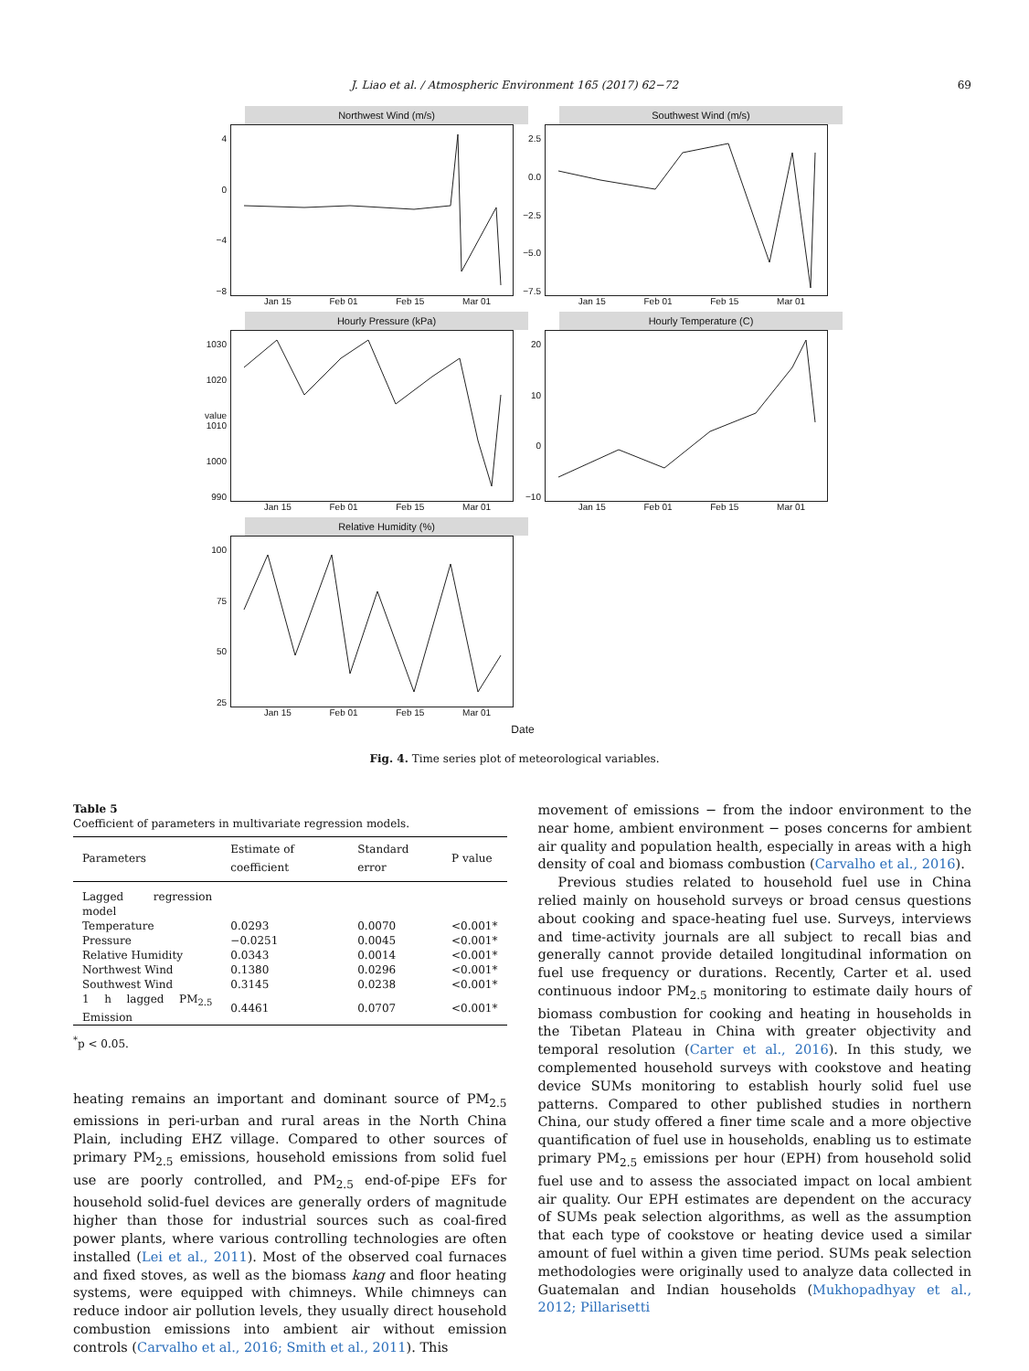J. Liao et al. / Atmospheric Environment 165 (2017) 62−72 69
Northwest Wind (m/s)
4
0
−4
−8
Jan 15 Feb 01 Feb 15 Mar 01
Southwest Wind (m/s)
2.5
0.0
−2.5
−5.0
−7.5
Jan 15 Feb 01 Feb 15 Mar 01
Hourly Pressure (kPa)
1030
1020
value 1010
1000
990
Jan 15 Feb 01 Feb 15 Mar 01
Hourly Temperature (C)
20
10
0
−10
Jan 15 Feb 01 Feb 15 Mar 01
Relative Humidity (%)
100
75
50
25
Jan 15 Feb 01 Feb 15 Mar 01
Date
Fig. 4. Time series plot of meteorological variables.
Table 5
Coefficient of parameters in multivariate regression models.
| Parameters | Estimate of coefficient | Standard error | P value |
| --- | --- | --- | --- |
| Lagged regression model | | | |
| Temperature | 0.0293 | 0.0070 | <0.001* |
| Pressure | −0.0251 | 0.0045 | <0.001* |
| Relative Humidity | 0.0343 | 0.0014 | <0.001* |
| Northwest Wind | 0.1380 | 0.0296 | <0.001* |
| Southwest Wind | 0.3145 | 0.0238 | <0.001* |
| 1 h lagged PM<sub>2.5</sub> Emission | 0.4461 | 0.0707 | <0.001* |
<sup>*</sup> p < 0.05.
heating remains an important and dominant source of PM<sub>2.5</sub> emissions in peri-urban and rural areas in the North China Plain, including EHZ village. Compared to other sources of primary PM<sub>2.5</sub> emissions, household emissions from solid fuel use are poorly controlled, and PM<sub>2.5</sub> end-of-pipe EFs for household solid-fuel devices are generally orders of magnitude higher than those for industrial sources such as coal-fired power plants, where various controlling technologies are often installed (Lei et al., 2011). Most of the observed coal furnaces and fixed stoves, as well as the biomass kang and floor heating systems, were equipped with chimneys. While chimneys can reduce indoor air pollution levels, they usually direct household combustion emissions into ambient air without emission controls (Carvalho et al., 2016; Smith et al., 2011). This
movement of emissions − from the indoor environment to the near home, ambient environment − poses concerns for ambient air quality and population health, especially in areas with a high density of coal and biomass combustion (Carvalho et al., 2016).
Previous studies related to household fuel use in China relied mainly on household surveys or broad census questions about cooking and space-heating fuel use. Surveys, interviews and time-activity journals are all subject to recall bias and generally cannot provide detailed longitudinal information on fuel use frequency or durations. Recently, Carter et al. used continuous indoor PM<sub>2.5</sub> monitoring to estimate daily hours of biomass combustion for cooking and heating in households in the Tibetan Plateau in China with greater objectivity and temporal resolution (Carter et al., 2016). In this study, we complemented household surveys with cookstove and heating device SUMs monitoring to establish hourly solid fuel use patterns. Compared to other published studies in northern China, our study offered a finer time scale and a more objective quantification of fuel use in households, enabling us to estimate primary PM<sub>2.5</sub> emissions per hour (EPH) from household solid fuel use and to assess the associated impact on local ambient air quality. Our EPH estimates are dependent on the accuracy of SUMs peak selection algorithms, as well as the assumption that each type of cookstove or heating device used a similar amount of fuel within a given time period. SUMs peak selection methodologies were originally used to analyze data collected in Guatemalan and Indian households (Mukhopadhyay et al., 2012; Pillarisetti